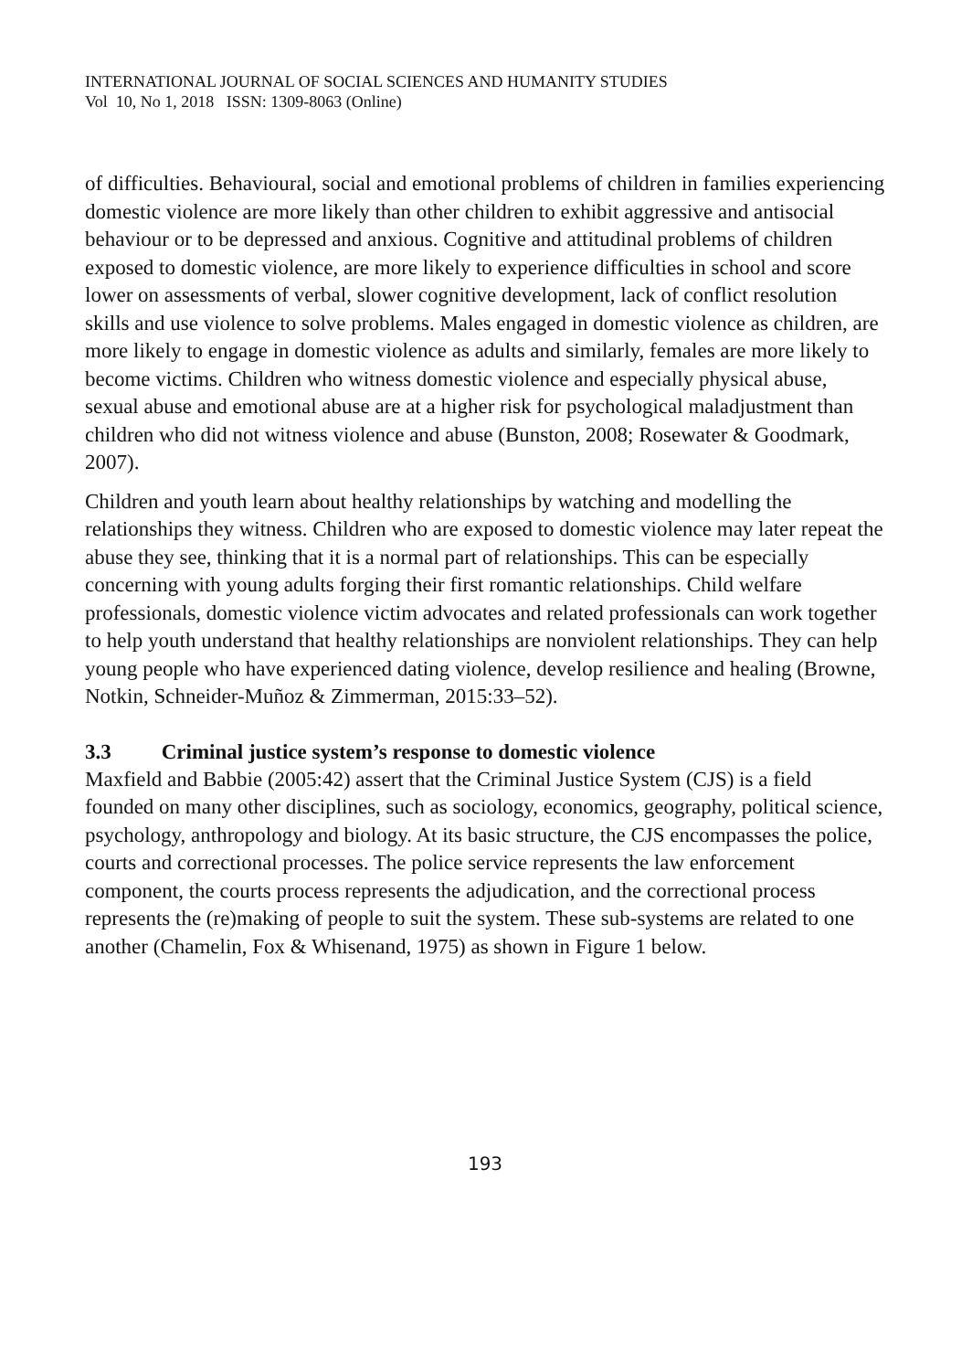INTERNATIONAL JOURNAL OF SOCIAL SCIENCES AND HUMANITY STUDIES
Vol 10, No 1, 2018 ISSN: 1309-8063 (Online)
of difficulties. Behavioural, social and emotional problems of children in families experiencing domestic violence are more likely than other children to exhibit aggressive and antisocial behaviour or to be depressed and anxious. Cognitive and attitudinal problems of children exposed to domestic violence, are more likely to experience difficulties in school and score lower on assessments of verbal, slower cognitive development, lack of conflict resolution skills and use violence to solve problems. Males engaged in domestic violence as children, are more likely to engage in domestic violence as adults and similarly, females are more likely to become victims. Children who witness domestic violence and especially physical abuse, sexual abuse and emotional abuse are at a higher risk for psychological maladjustment than children who did not witness violence and abuse (Bunston, 2008; Rosewater & Goodmark, 2007).
Children and youth learn about healthy relationships by watching and modelling the relationships they witness. Children who are exposed to domestic violence may later repeat the abuse they see, thinking that it is a normal part of relationships. This can be especially concerning with young adults forging their first romantic relationships. Child welfare professionals, domestic violence victim advocates and related professionals can work together to help youth understand that healthy relationships are nonviolent relationships. They can help young people who have experienced dating violence, develop resilience and healing (Browne, Notkin, Schneider-Muñoz & Zimmerman, 2015:33–52).
3.3 Criminal justice system’s response to domestic violence
Maxfield and Babbie (2005:42) assert that the Criminal Justice System (CJS) is a field founded on many other disciplines, such as sociology, economics, geography, political science, psychology, anthropology and biology. At its basic structure, the CJS encompasses the police, courts and correctional processes. The police service represents the law enforcement component, the courts process represents the adjudication, and the correctional process represents the (re)making of people to suit the system. These sub-systems are related to one another (Chamelin, Fox & Whisenand, 1975) as shown in Figure 1 below.
193